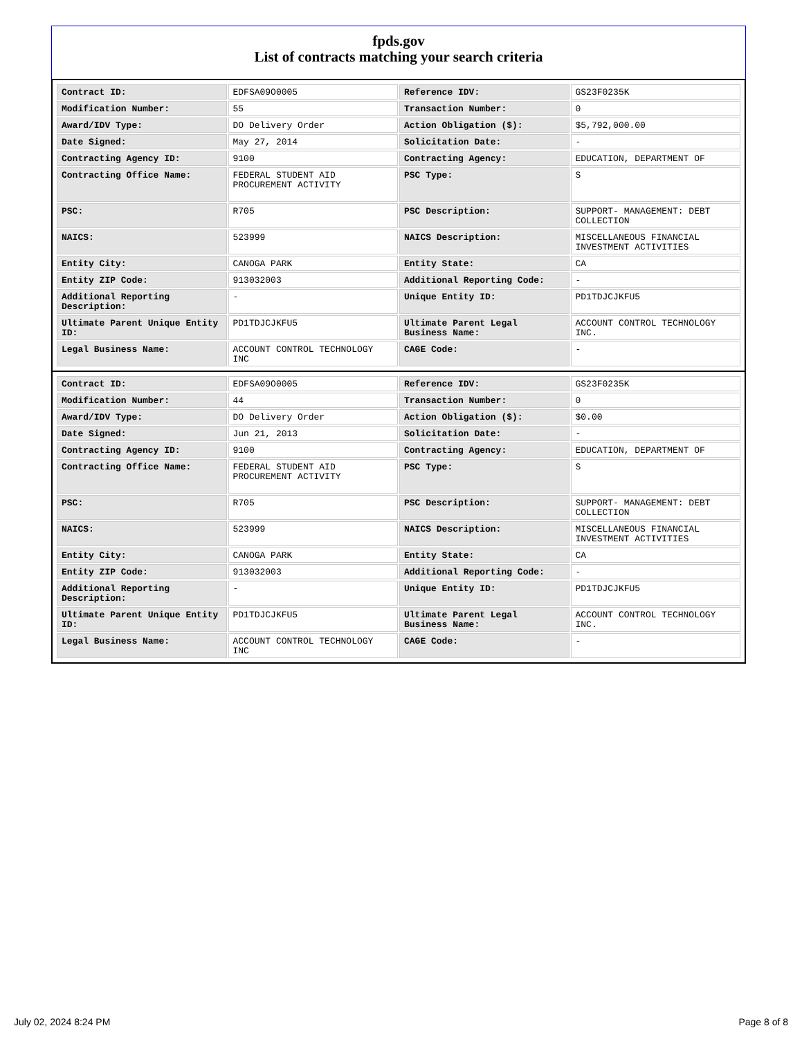fpds.gov
List of contracts matching your search criteria
| Contract ID: | EDFSA09O0005 | Reference IDV: | GS23F0235K |
| Modification Number: | 55 | Transaction Number: | 0 |
| Award/IDV Type: | DO Delivery Order | Action Obligation ($): | $5,792,000.00 |
| Date Signed: | May 27, 2014 | Solicitation Date: | - |
| Contracting Agency ID: | 9100 | Contracting Agency: | EDUCATION, DEPARTMENT OF |
| Contracting Office Name: | FEDERAL STUDENT AID PROCUREMENT ACTIVITY | PSC Type: | S |
| PSC: | R705 | PSC Description: | SUPPORT- MANAGEMENT: DEBT COLLECTION |
| NAICS: | 523999 | NAICS Description: | MISCELLANEOUS FINANCIAL INVESTMENT ACTIVITIES |
| Entity City: | CANOGA PARK | Entity State: | CA |
| Entity ZIP Code: | 913032003 | Additional Reporting Code: | - |
| Additional Reporting Description: | - | Unique Entity ID: | PD1TDJCJKFU5 |
| Ultimate Parent Unique Entity ID: | PD1TDJCJKFU5 | Ultimate Parent Legal Business Name: | ACCOUNT CONTROL TECHNOLOGY INC. |
| Legal Business Name: | ACCOUNT CONTROL TECHNOLOGY INC | CAGE Code: | - |
| Contract ID: | EDFSA09O0005 | Reference IDV: | GS23F0235K |
| Modification Number: | 44 | Transaction Number: | 0 |
| Award/IDV Type: | DO Delivery Order | Action Obligation ($): | $0.00 |
| Date Signed: | Jun 21, 2013 | Solicitation Date: | - |
| Contracting Agency ID: | 9100 | Contracting Agency: | EDUCATION, DEPARTMENT OF |
| Contracting Office Name: | FEDERAL STUDENT AID PROCUREMENT ACTIVITY | PSC Type: | S |
| PSC: | R705 | PSC Description: | SUPPORT- MANAGEMENT: DEBT COLLECTION |
| NAICS: | 523999 | NAICS Description: | MISCELLANEOUS FINANCIAL INVESTMENT ACTIVITIES |
| Entity City: | CANOGA PARK | Entity State: | CA |
| Entity ZIP Code: | 913032003 | Additional Reporting Code: | - |
| Additional Reporting Description: | - | Unique Entity ID: | PD1TDJCJKFU5 |
| Ultimate Parent Unique Entity ID: | PD1TDJCJKFU5 | Ultimate Parent Legal Business Name: | ACCOUNT CONTROL TECHNOLOGY INC. |
| Legal Business Name: | ACCOUNT CONTROL TECHNOLOGY INC | CAGE Code: | - |
July 02, 2024 8:24 PM Page 8 of 8